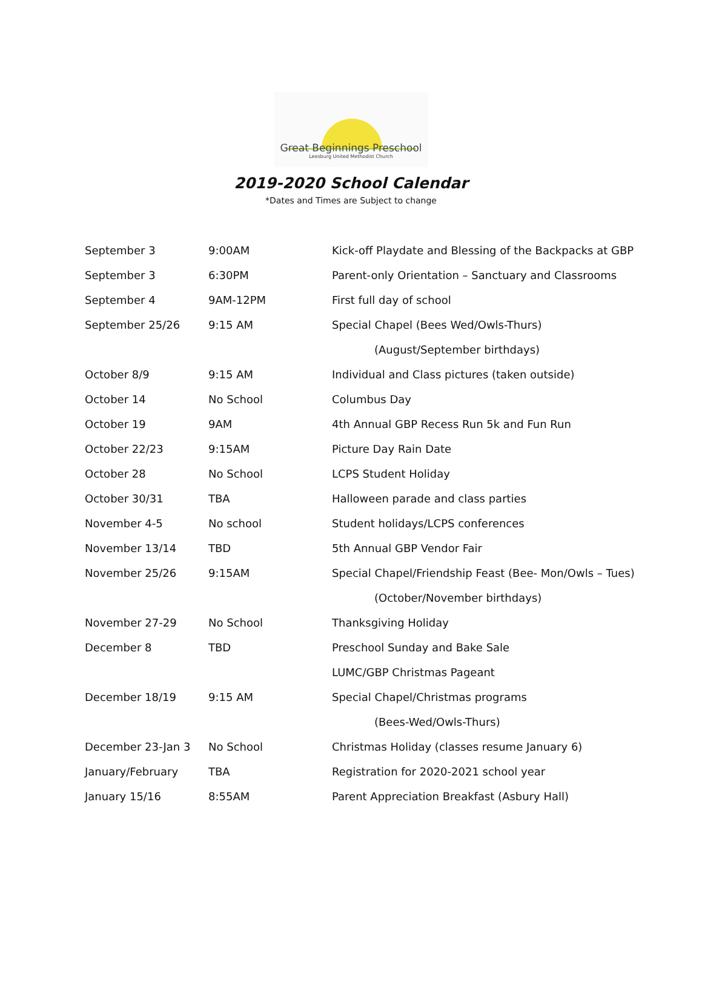Great Beginnings Preschool
Leesburg United Methodist Church
2019-2020 School Calendar
*Dates and Times are Subject to change
| September 3 | 9:00AM | Kick-off Playdate and Blessing of the Backpacks at GBP |
| September 3 | 6:30PM | Parent-only Orientation – Sanctuary and Classrooms |
| September 4 | 9AM-12PM | First full day of school |
| September 25/26 | 9:15 AM | Special Chapel (Bees Wed/Owls-Thurs) |
| | | (August/September birthdays) |
| October 8/9 | 9:15 AM | Individual and Class pictures (taken outside) |
| October 14 | No School | Columbus Day |
| October 19 | 9AM | 4th Annual GBP Recess Run 5k and Fun Run |
| October 22/23 | 9:15AM | Picture Day Rain Date |
| October 28 | No School | LCPS Student Holiday |
| October 30/31 | TBA | Halloween parade and class parties |
| November 4-5 | No school | Student holidays/LCPS conferences |
| November 13/14 | TBD | 5th Annual GBP Vendor Fair |
| November 25/26 | 9:15AM | Special Chapel/Friendship Feast (Bee- Mon/Owls – Tues) |
| | | (October/November birthdays) |
| November 27-29 | No School | Thanksgiving Holiday |
| December 8 | TBD | Preschool Sunday and Bake Sale |
| | | LUMC/GBP Christmas Pageant |
| December 18/19 | 9:15 AM | Special Chapel/Christmas programs |
| | | (Bees-Wed/Owls-Thurs) |
| December 23-Jan 3 | No School | Christmas Holiday (classes resume January 6) |
| January/February | TBA | Registration for 2020-2021 school year |
| January 15/16 | 8:55AM | Parent Appreciation Breakfast (Asbury Hall) |